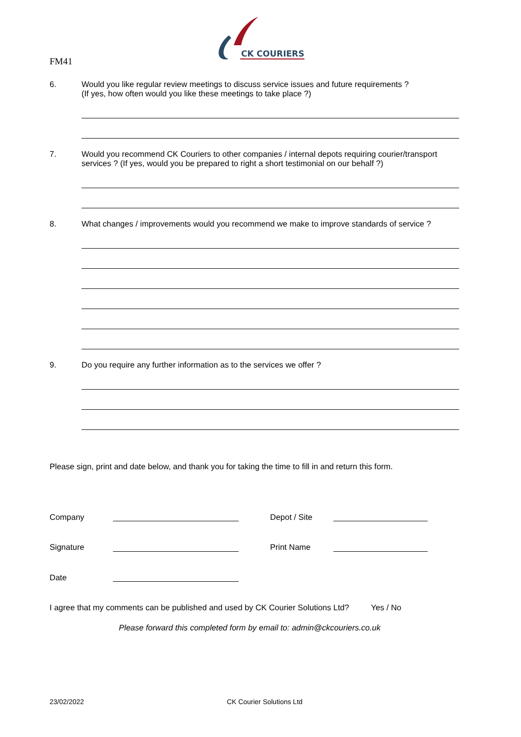FM41
CK COURIERS
6. Would you like regular review meetings to discuss service issues and future requirements ?
(If yes, how often would you like these meetings to take place ?)
7. Would you recommend CK Couriers to other companies / internal depots requiring courier/transport services ? (If yes, would you be prepared to right a short testimonial on our behalf ?)
8. What changes / improvements would you recommend we make to improve standards of service ?
9. Do you require any further information as to the services we offer ?
Please sign, print and date below, and thank you for taking the time to fill in and return this form.
Company Depot / Site
Signature Print Name
Date
I agree that my comments can be published and used by CK Courier Solutions Ltd? Yes / No
Please forward this completed form by email to: admin@ckcouriers.co.uk
23/02/2022 CK Courier Solutions Ltd